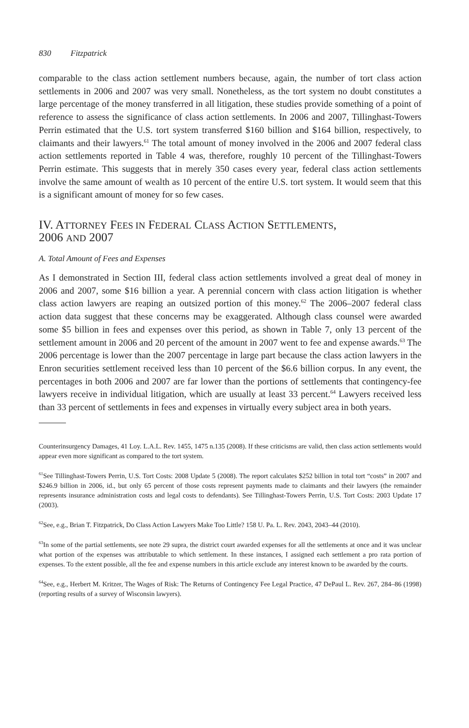830 Fitzpatrick
comparable to the class action settlement numbers because, again, the number of tort class action settlements in 2006 and 2007 was very small. Nonetheless, as the tort system no doubt constitutes a large percentage of the money transferred in all litigation, these studies provide something of a point of reference to assess the significance of class action settlements. In 2006 and 2007, Tillinghast-Towers Perrin estimated that the U.S. tort system transferred $160 billion and $164 billion, respectively, to claimants and their lawyers.<sup>61</sup> The total amount of money involved in the 2006 and 2007 federal class action settlements reported in Table 4 was, therefore, roughly 10 percent of the Tillinghast-Towers Perrin estimate. This suggests that in merely 350 cases every year, federal class action settlements involve the same amount of wealth as 10 percent of the entire U.S. tort system. It would seem that this is a significant amount of money for so few cases.
IV. ATTORNEY FEES IN FEDERAL CLASS ACTION SETTLEMENTS,
2006 AND 2007
A. Total Amount of Fees and Expenses
As I demonstrated in Section III, federal class action settlements involved a great deal of money in 2006 and 2007, some $16 billion a year. A perennial concern with class action litigation is whether class action lawyers are reaping an outsized portion of this money.<sup>62</sup> The 2006–2007 federal class action data suggest that these concerns may be exaggerated. Although class counsel were awarded some $5 billion in fees and expenses over this period, as shown in Table 7, only 13 percent of the settlement amount in 2006 and 20 percent of the amount in 2007 went to fee and expense awards.<sup>63</sup> The 2006 percentage is lower than the 2007 percentage in large part because the class action lawyers in the Enron securities settlement received less than 10 percent of the $6.6 billion corpus. In any event, the percentages in both 2006 and 2007 are far lower than the portions of settlements that contingency-fee lawyers receive in individual litigation, which are usually at least 33 percent.<sup>64</sup> Lawyers received less than 33 percent of settlements in fees and expenses in virtually every subject area in both years.
Counterinsurgency Damages, 41 Loy. L.A.L. Rev. 1455, 1475 n.135 (2008). If these criticisms are valid, then class action settlements would appear even more significant as compared to the tort system.
<sup>61</sup> See Tillinghast-Towers Perrin, U.S. Tort Costs: 2008 Update 5 (2008). The report calculates $252 billion in total tort “costs” in 2007 and $246.9 billion in 2006, id., but only 65 percent of those costs represent payments made to claimants and their lawyers (the remainder represents insurance administration costs and legal costs to defendants). See Tillinghast-Towers Perrin, U.S. Tort Costs: 2003 Update 17 (2003).
<sup>62</sup> See, e.g., Brian T. Fitzpatrick, Do Class Action Lawyers Make Too Little? 158 U. Pa. L. Rev. 2043, 2043–44 (2010).
<sup>63</sup>In some of the partial settlements, see note 29 supra, the district court awarded expenses for all the settlements at once and it was unclear what portion of the expenses was attributable to which settlement. In these instances, I assigned each settlement a pro rata portion of expenses. To the extent possible, all the fee and expense numbers in this article exclude any interest known to be awarded by the courts.
<sup>64</sup> See, e.g., Herbert M. Kritzer, The Wages of Risk: The Returns of Contingency Fee Legal Practice, 47 DePaul L. Rev. 267, 284–86 (1998) (reporting results of a survey of Wisconsin lawyers).